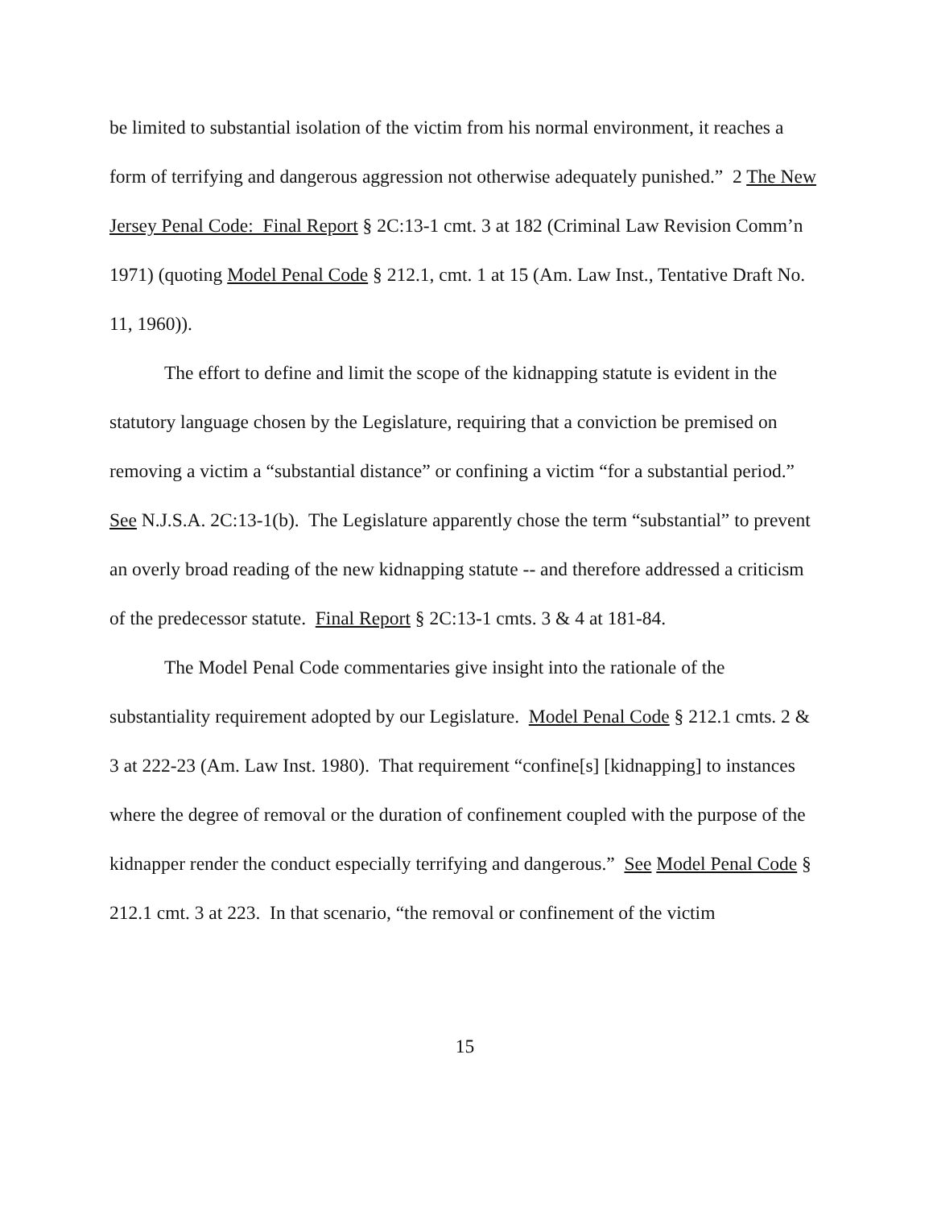be limited to substantial isolation of the victim from his normal environment, it reaches a form of terrifying and dangerous aggression not otherwise adequately punished.” 2 The New Jersey Penal Code: Final Report § 2C:13-1 cmt. 3 at 182 (Criminal Law Revision Comm’n 1971) (quoting Model Penal Code § 212.1, cmt. 1 at 15 (Am. Law Inst., Tentative Draft No. 11, 1960)).
The effort to define and limit the scope of the kidnapping statute is evident in the statutory language chosen by the Legislature, requiring that a conviction be premised on removing a victim a “substantial distance” or confining a victim “for a substantial period.” See N.J.S.A. 2C:13-1(b). The Legislature apparently chose the term “substantial” to prevent an overly broad reading of the new kidnapping statute -- and therefore addressed a criticism of the predecessor statute. Final Report § 2C:13-1 cmts. 3 & 4 at 181-84.
The Model Penal Code commentaries give insight into the rationale of the substantiality requirement adopted by our Legislature. Model Penal Code § 212.1 cmts. 2 & 3 at 222-23 (Am. Law Inst. 1980). That requirement “confine[s] [kidnapping] to instances where the degree of removal or the duration of confinement coupled with the purpose of the kidnapper render the conduct especially terrifying and dangerous.” See Model Penal Code § 212.1 cmt. 3 at 223. In that scenario, “the removal or confinement of the victim
15